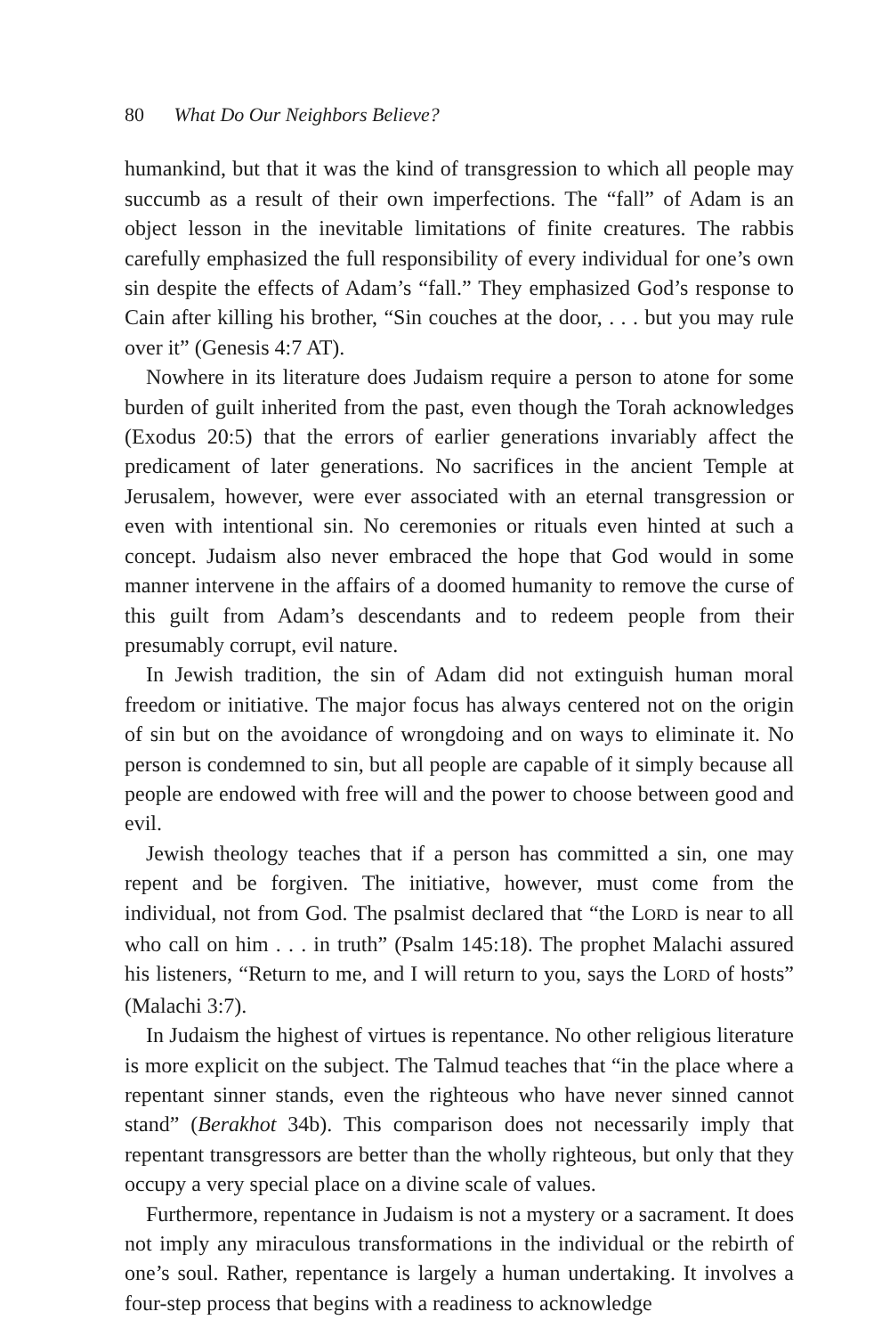80 What Do Our Neighbors Believe?
humankind, but that it was the kind of transgression to which all people may succumb as a result of their own imperfections. The “fall” of Adam is an object lesson in the inevitable limitations of finite creatures. The rabbis carefully emphasized the full responsibility of every individual for one’s own sin despite the effects of Adam’s “fall.” They emphasized God’s response to Cain after killing his brother, “Sin couches at the door, . . . but you may rule over it” (Genesis 4:7 AT).
Nowhere in its literature does Judaism require a person to atone for some burden of guilt inherited from the past, even though the Torah acknowledges (Exodus 20:5) that the errors of earlier generations invariably affect the predicament of later generations. No sacrifices in the ancient Temple at Jerusalem, however, were ever associated with an eternal transgression or even with intentional sin. No ceremonies or rituals even hinted at such a concept. Judaism also never embraced the hope that God would in some manner intervene in the affairs of a doomed humanity to remove the curse of this guilt from Adam’s descendants and to redeem people from their presumably corrupt, evil nature.
In Jewish tradition, the sin of Adam did not extinguish human moral freedom or initiative. The major focus has always centered not on the origin of sin but on the avoidance of wrongdoing and on ways to eliminate it. No person is condemned to sin, but all people are capable of it simply because all people are endowed with free will and the power to choose between good and evil.
Jewish theology teaches that if a person has committed a sin, one may repent and be forgiven. The initiative, however, must come from the individual, not from God. The psalmist declared that “the LORD is near to all who call on him . . . in truth” (Psalm 145:18). The prophet Malachi assured his listeners, “Return to me, and I will return to you, says the LORD of hosts” (Malachi 3:7).
In Judaism the highest of virtues is repentance. No other religious literature is more explicit on the subject. The Talmud teaches that “in the place where a repentant sinner stands, even the righteous who have never sinned cannot stand” (Berakhot 34b). This comparison does not necessarily imply that repentant transgressors are better than the wholly righteous, but only that they occupy a very special place on a divine scale of values.
Furthermore, repentance in Judaism is not a mystery or a sacrament. It does not imply any miraculous transformations in the individual or the rebirth of one’s soul. Rather, repentance is largely a human undertaking. It involves a four-step process that begins with a readiness to acknowledge